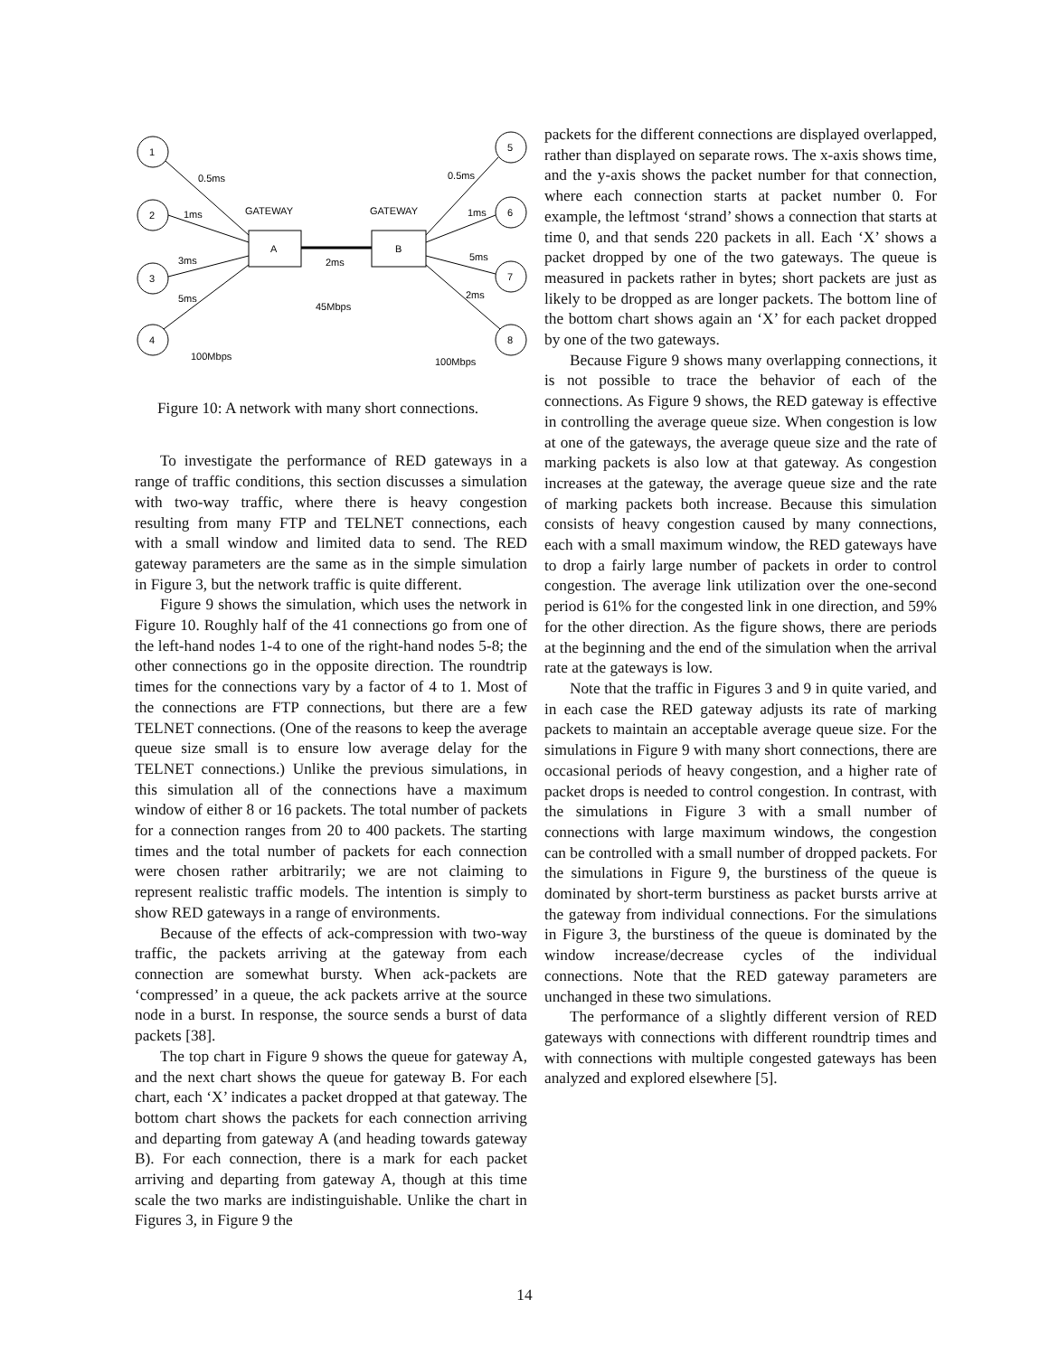1
2
3
4
5
6
7
8
A
B
0.5ms
1ms
3ms
5ms
0.5ms
1ms
5ms
2ms
GATEWAY
GATEWAY
2ms
45Mbps
100Mbps
100Mbps
Figure 10: A network with many short connections.
To investigate the performance of RED gateways in a range of traffic conditions, this section discusses a simulation with two-way traffic, where there is heavy congestion resulting from many FTP and TELNET connections, each with a small window and limited data to send. The RED gateway parameters are the same as in the simple simulation in Figure 3, but the network traffic is quite different.
Figure 9 shows the simulation, which uses the network in Figure 10. Roughly half of the 41 connections go from one of the left-hand nodes 1-4 to one of the right-hand nodes 5-8; the other connections go in the opposite direction. The roundtrip times for the connections vary by a factor of 4 to 1. Most of the connections are FTP connections, but there are a few TELNET connections. (One of the reasons to keep the average queue size small is to ensure low average delay for the TELNET connections.) Unlike the previous simulations, in this simulation all of the connections have a maximum window of either 8 or 16 packets. The total number of packets for a connection ranges from 20 to 400 packets. The starting times and the total number of packets for each connection were chosen rather arbitrarily; we are not claiming to represent realistic traffic models. The intention is simply to show RED gateways in a range of environments.
Because of the effects of ack-compression with two-way traffic, the packets arriving at the gateway from each connection are somewhat bursty. When ack-packets are ‘compressed’ in a queue, the ack packets arrive at the source node in a burst. In response, the source sends a burst of data packets [38].
The top chart in Figure 9 shows the queue for gateway A, and the next chart shows the queue for gateway B. For each chart, each ‘X’ indicates a packet dropped at that gateway. The bottom chart shows the packets for each connection arriving and departing from gateway A (and heading towards gateway B). For each connection, there is a mark for each packet arriving and departing from gateway A, though at this time scale the two marks are indistinguishable. Unlike the chart in Figures 3, in Figure 9 the
packets for the different connections are displayed overlapped, rather than displayed on separate rows. The x-axis shows time, and the y-axis shows the packet number for that connection, where each connection starts at packet number 0. For example, the leftmost ‘strand’ shows a connection that starts at time 0, and that sends 220 packets in all. Each ‘X’ shows a packet dropped by one of the two gateways. The queue is measured in packets rather in bytes; short packets are just as likely to be dropped as are longer packets. The bottom line of the bottom chart shows again an ‘X’ for each packet dropped by one of the two gateways.
Because Figure 9 shows many overlapping connections, it is not possible to trace the behavior of each of the connections. As Figure 9 shows, the RED gateway is effective in controlling the average queue size. When congestion is low at one of the gateways, the average queue size and the rate of marking packets is also low at that gateway. As congestion increases at the gateway, the average queue size and the rate of marking packets both increase. Because this simulation consists of heavy congestion caused by many connections, each with a small maximum window, the RED gateways have to drop a fairly large number of packets in order to control congestion. The average link utilization over the one-second period is 61% for the congested link in one direction, and 59% for the other direction. As the figure shows, there are periods at the beginning and the end of the simulation when the arrival rate at the gateways is low.
Note that the traffic in Figures 3 and 9 in quite varied, and in each case the RED gateway adjusts its rate of marking packets to maintain an acceptable average queue size. For the simulations in Figure 9 with many short connections, there are occasional periods of heavy congestion, and a higher rate of packet drops is needed to control congestion. In contrast, with the simulations in Figure 3 with a small number of connections with large maximum windows, the congestion can be controlled with a small number of dropped packets. For the simulations in Figure 9, the burstiness of the queue is dominated by short-term burstiness as packet bursts arrive at the gateway from individual connections. For the simulations in Figure 3, the burstiness of the queue is dominated by the window increase/decrease cycles of the individual connections. Note that the RED gateway parameters are unchanged in these two simulations.
The performance of a slightly different version of RED gateways with connections with different roundtrip times and with connections with multiple congested gateways has been analyzed and explored elsewhere [5].
14